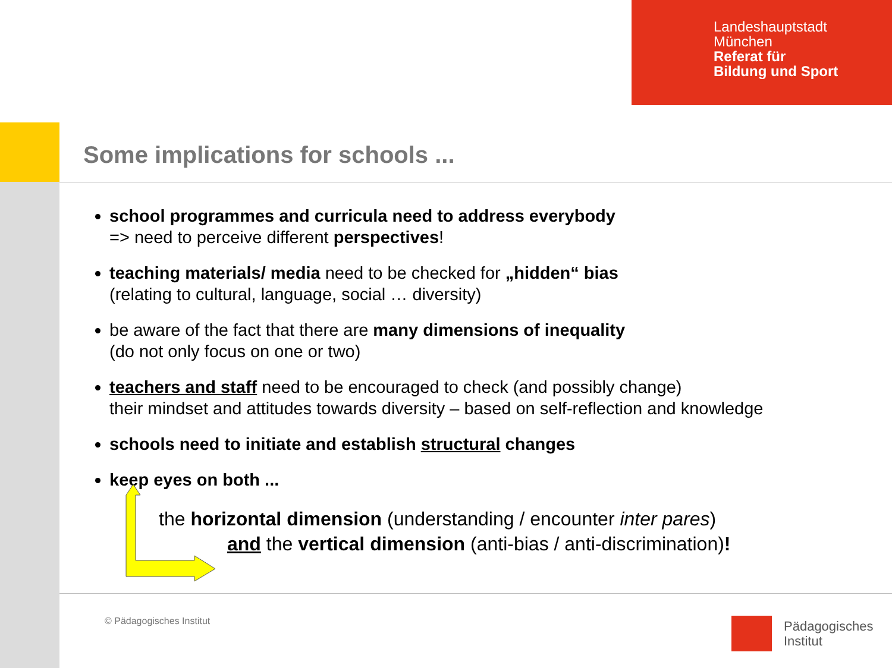Landeshauptstadt
München
Referat für
Bildung und Sport
Some implications for schools ...
school programmes and curricula need to address everybody
=> need to perceive different perspectives!
teaching materials/ media need to be checked for „hidden“ bias
(relating to cultural, language, social … diversity)
be aware of the fact that there are many dimensions of inequality
(do not only focus on one or two)
teachers and staff need to be encouraged to check (and possibly change)
their mindset and attitudes towards diversity – based on self-reflection and knowledge
schools need to initiate and establish structural changes
keep eyes on both ...
the horizontal dimension (understanding / encounter inter pares)
and the vertical dimension (anti-bias / anti-discrimination)!
© Pädagogisches Institut
Pädagogisches
Institut